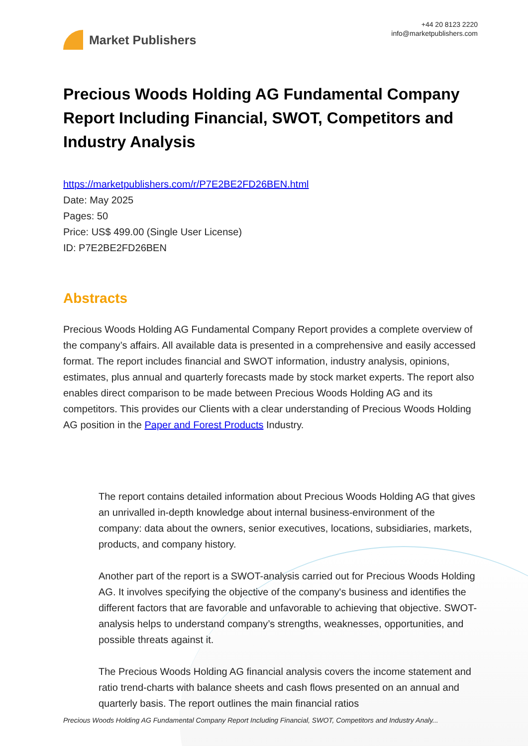Market Publishers
+44 20 8123 2220
info@marketpublishers.com
Precious Woods Holding AG Fundamental Company Report Including Financial, SWOT, Competitors and Industry Analysis
https://marketpublishers.com/r/P7E2BE2FD26BEN.html
Date: May 2025
Pages: 50
Price: US$ 499.00 (Single User License)
ID: P7E2BE2FD26BEN
Abstracts
Precious Woods Holding AG Fundamental Company Report provides a complete overview of the company’s affairs. All available data is presented in a comprehensive and easily accessed format. The report includes financial and SWOT information, industry analysis, opinions, estimates, plus annual and quarterly forecasts made by stock market experts. The report also enables direct comparison to be made between Precious Woods Holding AG and its competitors. This provides our Clients with a clear understanding of Precious Woods Holding AG position in the Paper and Forest Products Industry.
The report contains detailed information about Precious Woods Holding AG that gives an unrivalled in-depth knowledge about internal business-environment of the company: data about the owners, senior executives, locations, subsidiaries, markets, products, and company history.
Another part of the report is a SWOT-analysis carried out for Precious Woods Holding AG. It involves specifying the objective of the company's business and identifies the different factors that are favorable and unfavorable to achieving that objective. SWOT-analysis helps to understand company’s strengths, weaknesses, opportunities, and possible threats against it.
The Precious Woods Holding AG financial analysis covers the income statement and ratio trend-charts with balance sheets and cash flows presented on an annual and quarterly basis. The report outlines the main financial ratios
Precious Woods Holding AG Fundamental Company Report Including Financial, SWOT, Competitors and Industry Analy...